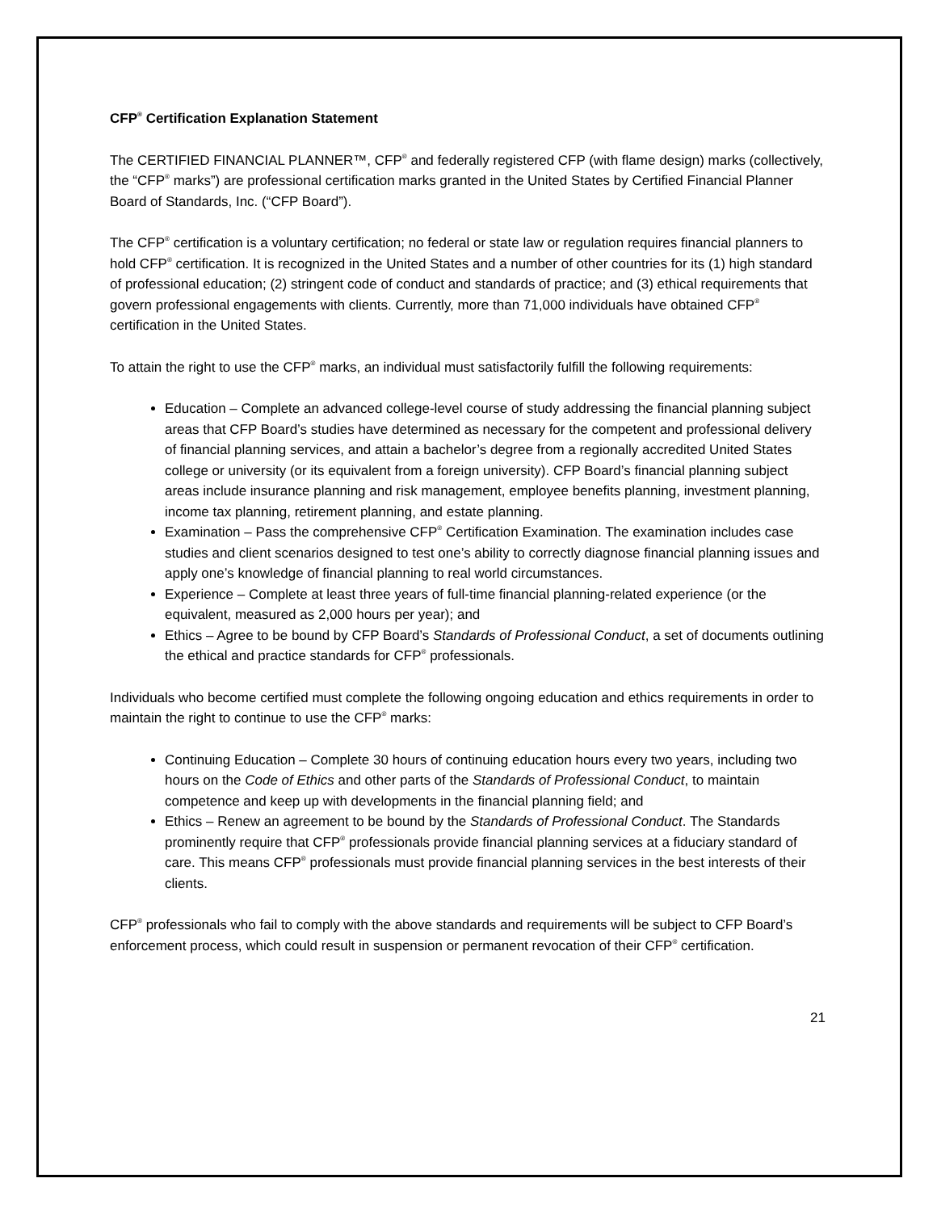CFP<sup>®</sup> Certification Explanation Statement
The CERTIFIED FINANCIAL PLANNER™, CFP<sup>®</sup> and federally registered CFP (with flame design) marks (collectively, the “CFP<sup>®</sup> marks”) are professional certification marks granted in the United States by Certified Financial Planner Board of Standards, Inc. (“CFP Board”).
The CFP<sup>®</sup> certification is a voluntary certification; no federal or state law or regulation requires financial planners to hold CFP<sup>®</sup> certification. It is recognized in the United States and a number of other countries for its (1) high standard of professional education; (2) stringent code of conduct and standards of practice; and (3) ethical requirements that govern professional engagements with clients. Currently, more than 71,000 individuals have obtained CFP<sup>®</sup> certification in the United States.
To attain the right to use the CFP<sup>®</sup> marks, an individual must satisfactorily fulfill the following requirements:
Education – Complete an advanced college-level course of study addressing the financial planning subject areas that CFP Board’s studies have determined as necessary for the competent and professional delivery of financial planning services, and attain a bachelor’s degree from a regionally accredited United States college or university (or its equivalent from a foreign university). CFP Board’s financial planning subject areas include insurance planning and risk management, employee benefits planning, investment planning, income tax planning, retirement planning, and estate planning.
Examination – Pass the comprehensive CFP<sup>®</sup> Certification Examination. The examination includes case studies and client scenarios designed to test one’s ability to correctly diagnose financial planning issues and apply one’s knowledge of financial planning to real world circumstances.
Experience – Complete at least three years of full-time financial planning-related experience (or the equivalent, measured as 2,000 hours per year); and
Ethics – Agree to be bound by CFP Board’s Standards of Professional Conduct, a set of documents outlining the ethical and practice standards for CFP<sup>®</sup> professionals.
Individuals who become certified must complete the following ongoing education and ethics requirements in order to maintain the right to continue to use the CFP<sup>®</sup> marks:
Continuing Education – Complete 30 hours of continuing education hours every two years, including two hours on the Code of Ethics and other parts of the Standards of Professional Conduct, to maintain competence and keep up with developments in the financial planning field; and
Ethics – Renew an agreement to be bound by the Standards of Professional Conduct. The Standards prominently require that CFP<sup>®</sup> professionals provide financial planning services at a fiduciary standard of care. This means CFP<sup>®</sup> professionals must provide financial planning services in the best interests of their clients.
CFP<sup>®</sup> professionals who fail to comply with the above standards and requirements will be subject to CFP Board’s enforcement process, which could result in suspension or permanent revocation of their CFP<sup>®</sup> certification.
21